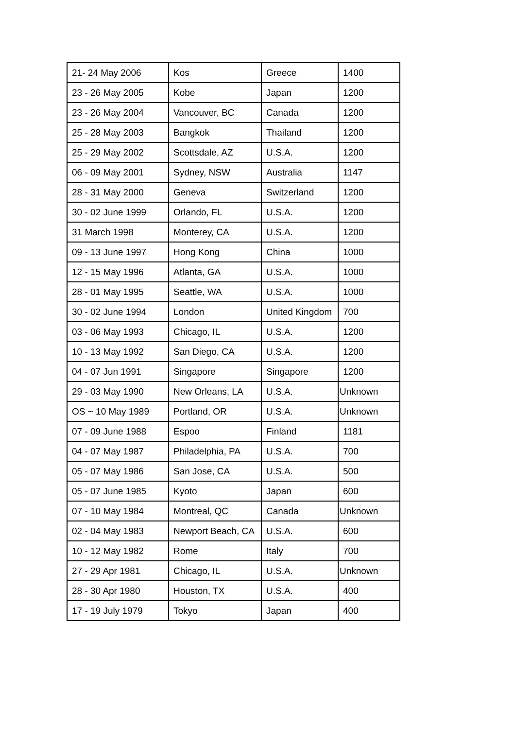| 21- 24 May 2006 | Kos | Greece | 1400 |
| 23 - 26 May 2005 | Kobe | Japan | 1200 |
| 23 - 26 May 2004 | Vancouver, BC | Canada | 1200 |
| 25 - 28 May 2003 | Bangkok | Thailand | 1200 |
| 25 - 29 May 2002 | Scottsdale, AZ | U.S.A. | 1200 |
| 06 - 09 May 2001 | Sydney, NSW | Australia | 1147 |
| 28 - 31 May 2000 | Geneva | Switzerland | 1200 |
| 30 - 02 June 1999 | Orlando, FL | U.S.A. | 1200 |
| 31 March 1998 | Monterey, CA | U.S.A. | 1200 |
| 09 - 13 June 1997 | Hong Kong | China | 1000 |
| 12 - 15 May 1996 | Atlanta, GA | U.S.A. | 1000 |
| 28 - 01 May 1995 | Seattle, WA | U.S.A. | 1000 |
| 30 - 02 June 1994 | London | United Kingdom | 700 |
| 03 - 06 May 1993 | Chicago, IL | U.S.A. | 1200 |
| 10 - 13 May 1992 | San Diego, CA | U.S.A. | 1200 |
| 04 - 07 Jun 1991 | Singapore | Singapore | 1200 |
| 29 - 03 May 1990 | New Orleans, LA | U.S.A. | Unknown |
| OS ~ 10 May 1989 | Portland, OR | U.S.A. | Unknown |
| 07 - 09 June 1988 | Espoo | Finland | 1181 |
| 04 - 07 May 1987 | Philadelphia, PA | U.S.A. | 700 |
| 05 - 07 May 1986 | San Jose, CA | U.S.A. | 500 |
| 05 - 07 June 1985 | Kyoto | Japan | 600 |
| 07 - 10 May 1984 | Montreal, QC | Canada | Unknown |
| 02 - 04 May 1983 | Newport Beach, CA | U.S.A. | 600 |
| 10 - 12 May 1982 | Rome | Italy | 700 |
| 27 - 29 Apr 1981 | Chicago, IL | U.S.A. | Unknown |
| 28 - 30 Apr 1980 | Houston, TX | U.S.A. | 400 |
| 17 - 19 July 1979 | Tokyo | Japan | 400 |